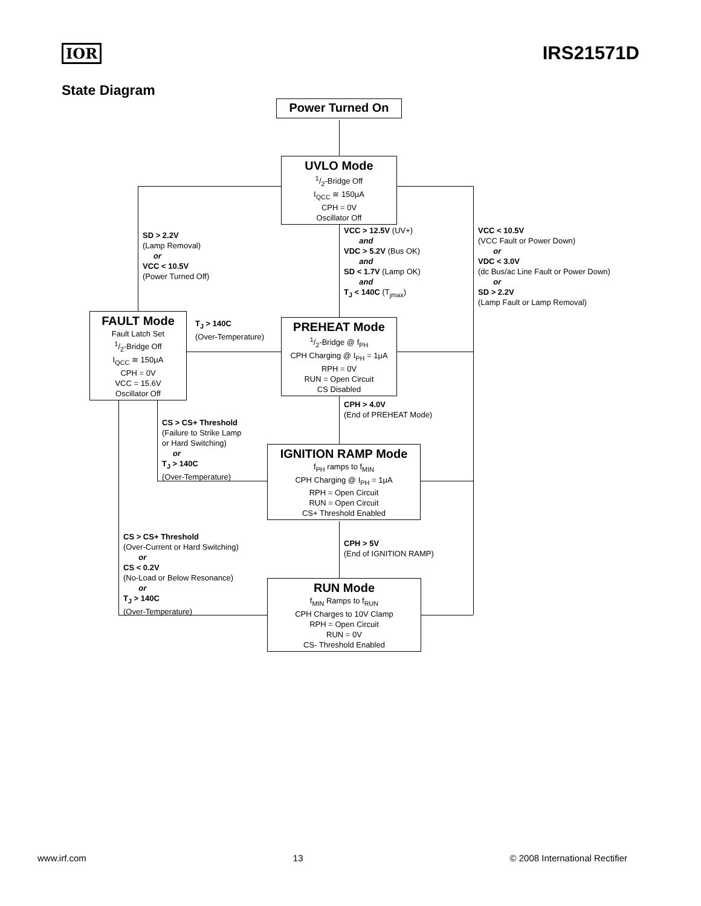IOR IRS21571D
State Diagram
Power Turned On
UVLO Mode
1/2-Bridge Off
I<sub>QCC</sub> ≅ 150μA
CPH = 0V
Oscillator Off
SD > 2.2V
(Lamp Removal)
or
VCC < 10.5V
(Power Turned Off)
VCC > 12.5V (UV+)
and
VDC > 5.2V (Bus OK)
and
SD < 1.7V (Lamp OK)
and
T<sub>J</sub> < 140C (T<sub>jmax</sub>)
VCC < 10.5V
(VCC Fault or Power Down)
or
VDC < 3.0V
(dc Bus/ac Line Fault or Power Down)
or
SD > 2.2V
(Lamp Fault or Lamp Removal)
FAULT Mode
Fault Latch Set
1/2-Bridge Off
I<sub>QCC</sub> ≅ 150μA
CPH = 0V
VCC = 15.6V
Oscillator Off
T<sub>J</sub> > 140C
(Over-Temperature)
PREHEAT Mode
1/2-Bridge @ f<sub>PH</sub>
CPH Charging @ I<sub>PH</sub> = 1μA
RPH = 0V
RUN = Open Circuit
CS Disabled
CPH > 4.0V
(End of PREHEAT Mode)
CS > CS+ Threshold
(Failure to Strike Lamp
or Hard Switching)
or
T<sub>J</sub> > 140C
(Over-Temperature)
IGNITION RAMP Mode
f<sub>PH</sub> ramps to f<sub>MIN</sub>
CPH Charging @ I<sub>PH</sub> = 1μA
RPH = Open Circuit
RUN = Open Circuit
CS+ Threshold Enabled
CS > CS+ Threshold
(Over-Current or Hard Switching)
or
CS < 0.2V
(No-Load or Below Resonance)
or
T<sub>J</sub> > 140C
(Over-Temperature)
CPH > 5V
(End of IGNITION RAMP)
RUN Mode
f<sub>MIN</sub> Ramps to f<sub>RUN</sub>
CPH Charges to 10V Clamp
RPH = Open Circuit
RUN = 0V
CS- Threshold Enabled
www.irf.com 13 © 2008 International Rectifier